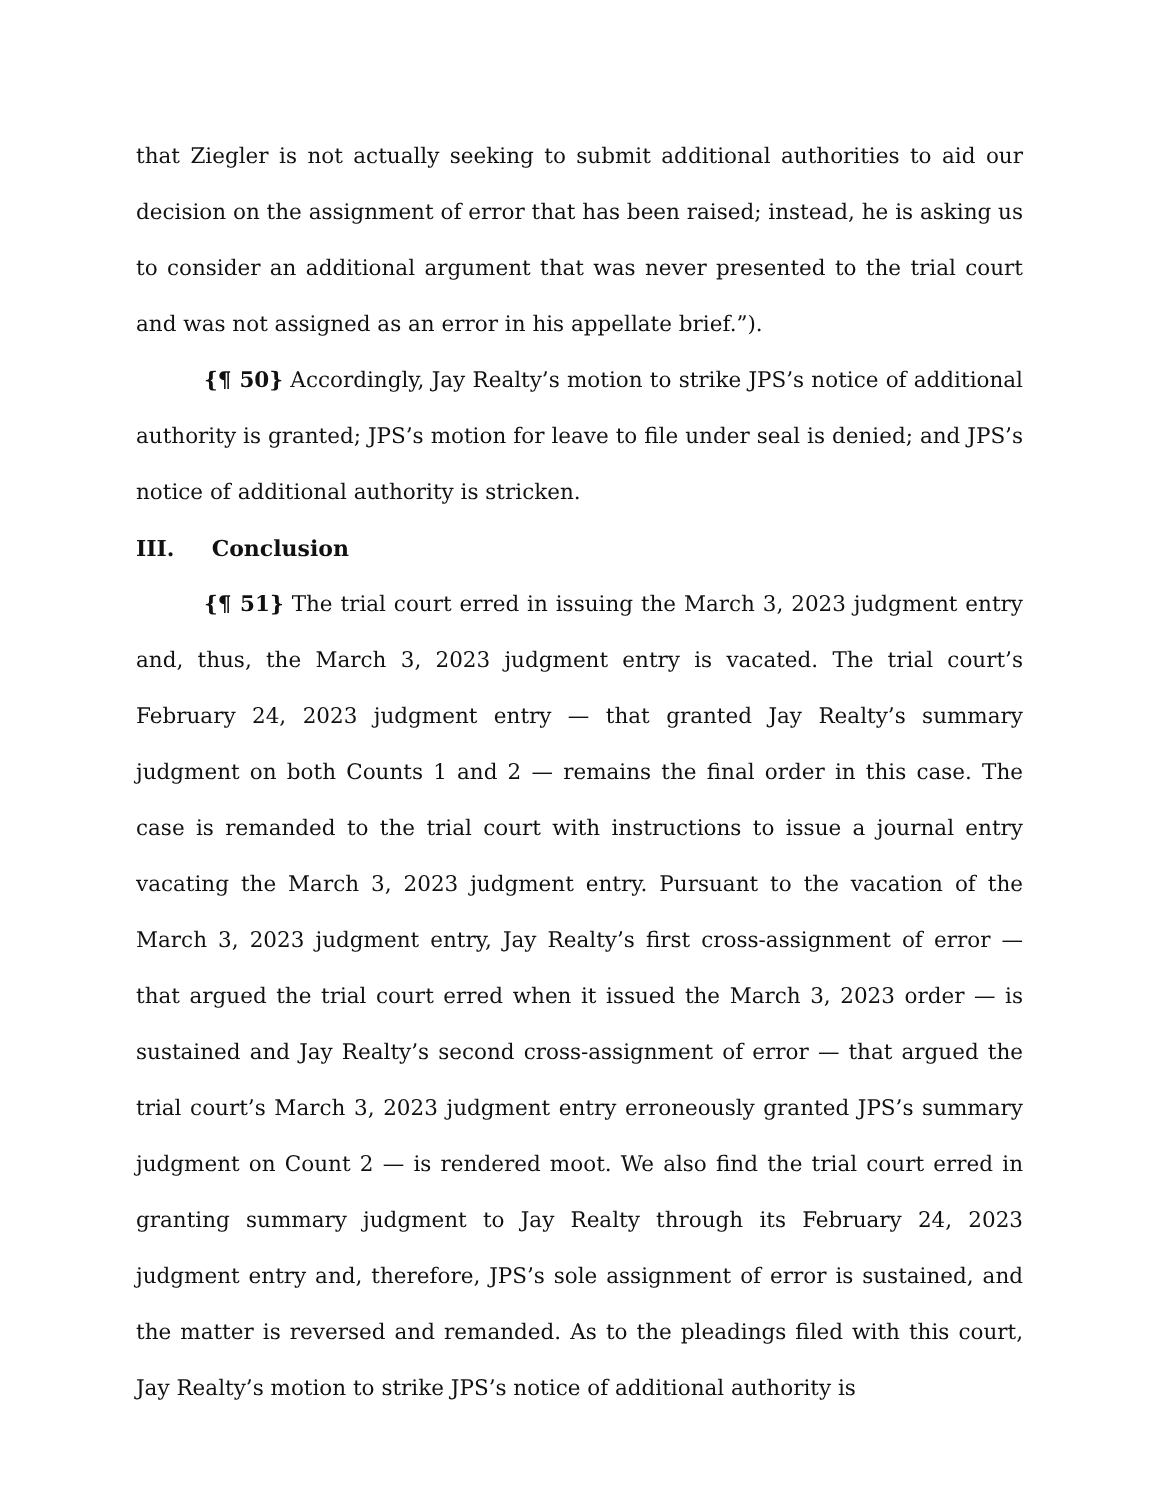that Ziegler is not actually seeking to submit additional authorities to aid our decision on the assignment of error that has been raised; instead, he is asking us to consider an additional argument that was never presented to the trial court and was not assigned as an error in his appellate brief.”).
{¶ 50} Accordingly, Jay Realty’s motion to strike JPS’s notice of additional authority is granted; JPS’s motion for leave to file under seal is denied; and JPS’s notice of additional authority is stricken.
III. Conclusion
{¶ 51} The trial court erred in issuing the March 3, 2023 judgment entry and, thus, the March 3, 2023 judgment entry is vacated. The trial court’s February 24, 2023 judgment entry — that granted Jay Realty’s summary judgment on both Counts 1 and 2 — remains the final order in this case. The case is remanded to the trial court with instructions to issue a journal entry vacating the March 3, 2023 judgment entry. Pursuant to the vacation of the March 3, 2023 judgment entry, Jay Realty’s first cross-assignment of error — that argued the trial court erred when it issued the March 3, 2023 order — is sustained and Jay Realty’s second cross-assignment of error — that argued the trial court’s March 3, 2023 judgment entry erroneously granted JPS’s summary judgment on Count 2 — is rendered moot. We also find the trial court erred in granting summary judgment to Jay Realty through its February 24, 2023 judgment entry and, therefore, JPS’s sole assignment of error is sustained, and the matter is reversed and remanded. As to the pleadings filed with this court, Jay Realty’s motion to strike JPS’s notice of additional authority is